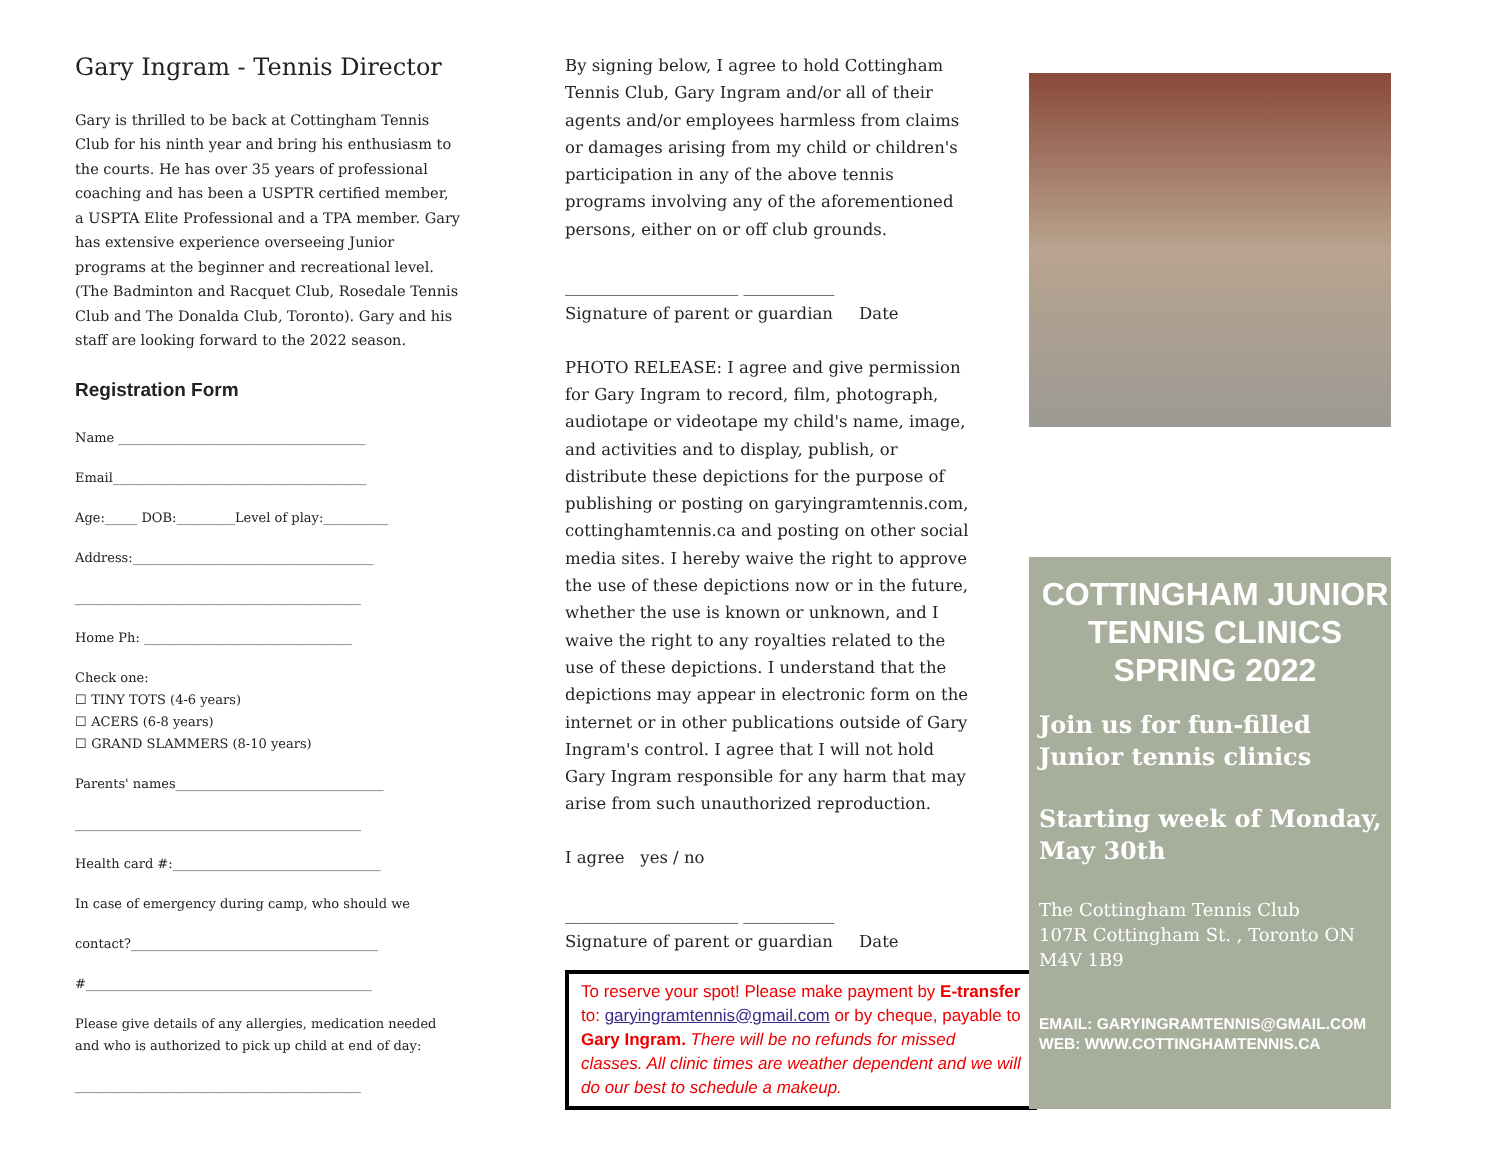Gary Ingram - Tennis Director
Gary is thrilled to be back at Cottingham Tennis Club for his ninth year and bring his enthusiasm to the courts. He has over 35 years of professional coaching and has been a USPTR certified member, a USPTA Elite Professional and a TPA member. Gary has extensive experience overseeing Junior programs at the beginner and recreational level. (The Badminton and Racquet Club, Rosedale Tennis Club and The Donalda Club, Toronto). Gary and his staff are looking forward to the 2022 season.
Registration Form
Name ______________________________________
Email_______________________________________
Age:_____ DOB:_________Level of play:__________
Address:_____________________________________
____________________________________________
Home Ph: ________________________________
Check one:
☐ TINY TOTS (4-6 years)
☐ ACERS (6-8 years)
☐ GRAND SLAMMERS (8-10 years)
Parents' names________________________________
____________________________________________
Health card #:________________________________
In case of emergency during camp, who should we
contact?______________________________________
#____________________________________________
Please give details of any allergies, medication needed and who is authorized to pick up child at end of day:
____________________________________________
By signing below, I agree to hold Cottingham Tennis Club, Gary Ingram and/or all of their agents and/or employees harmless from claims or damages arising from my child or children's participation in any of the above tennis programs involving any of the aforementioned persons, either on or off club grounds.
_____________________ ___________
Signature of parent or guardian Date
PHOTO RELEASE: I agree and give permission for Gary Ingram to record, film, photograph, audiotape or videotape my child's name, image, and activities and to display, publish, or distribute these depictions for the purpose of publishing or posting on garyingramtennis.com, cottinghamtennis.ca and posting on other social media sites. I hereby waive the right to approve the use of these depictions now or in the future, whether the use is known or unknown, and I waive the right to any royalties related to the use of these depictions. I understand that the depictions may appear in electronic form on the internet or in other publications outside of Gary Ingram's control. I agree that I will not hold Gary Ingram responsible for any harm that may arise from such unauthorized reproduction.
I agree yes / no
_____________________ ___________
Signature of parent or guardian Date
To reserve your spot! Please make payment by E-transfer to: garyingramtennis@gmail.com or by cheque, payable to Gary Ingram. There will be no refunds for missed classes. All clinic times are weather dependent and we will do our best to schedule a makeup.
COTTINGHAM JUNIOR
TENNIS CLINICS
SPRING 2022
Join us for fun-filled Junior tennis clinics
Starting week of Monday, May 30th
The Cottingham Tennis Club
107R Cottingham St. , Toronto ON
M4V 1B9
EMAIL: GARYINGRAMTENNIS@GMAIL.COM
WEB: WWW.COTTINGHAMTENNIS.CA